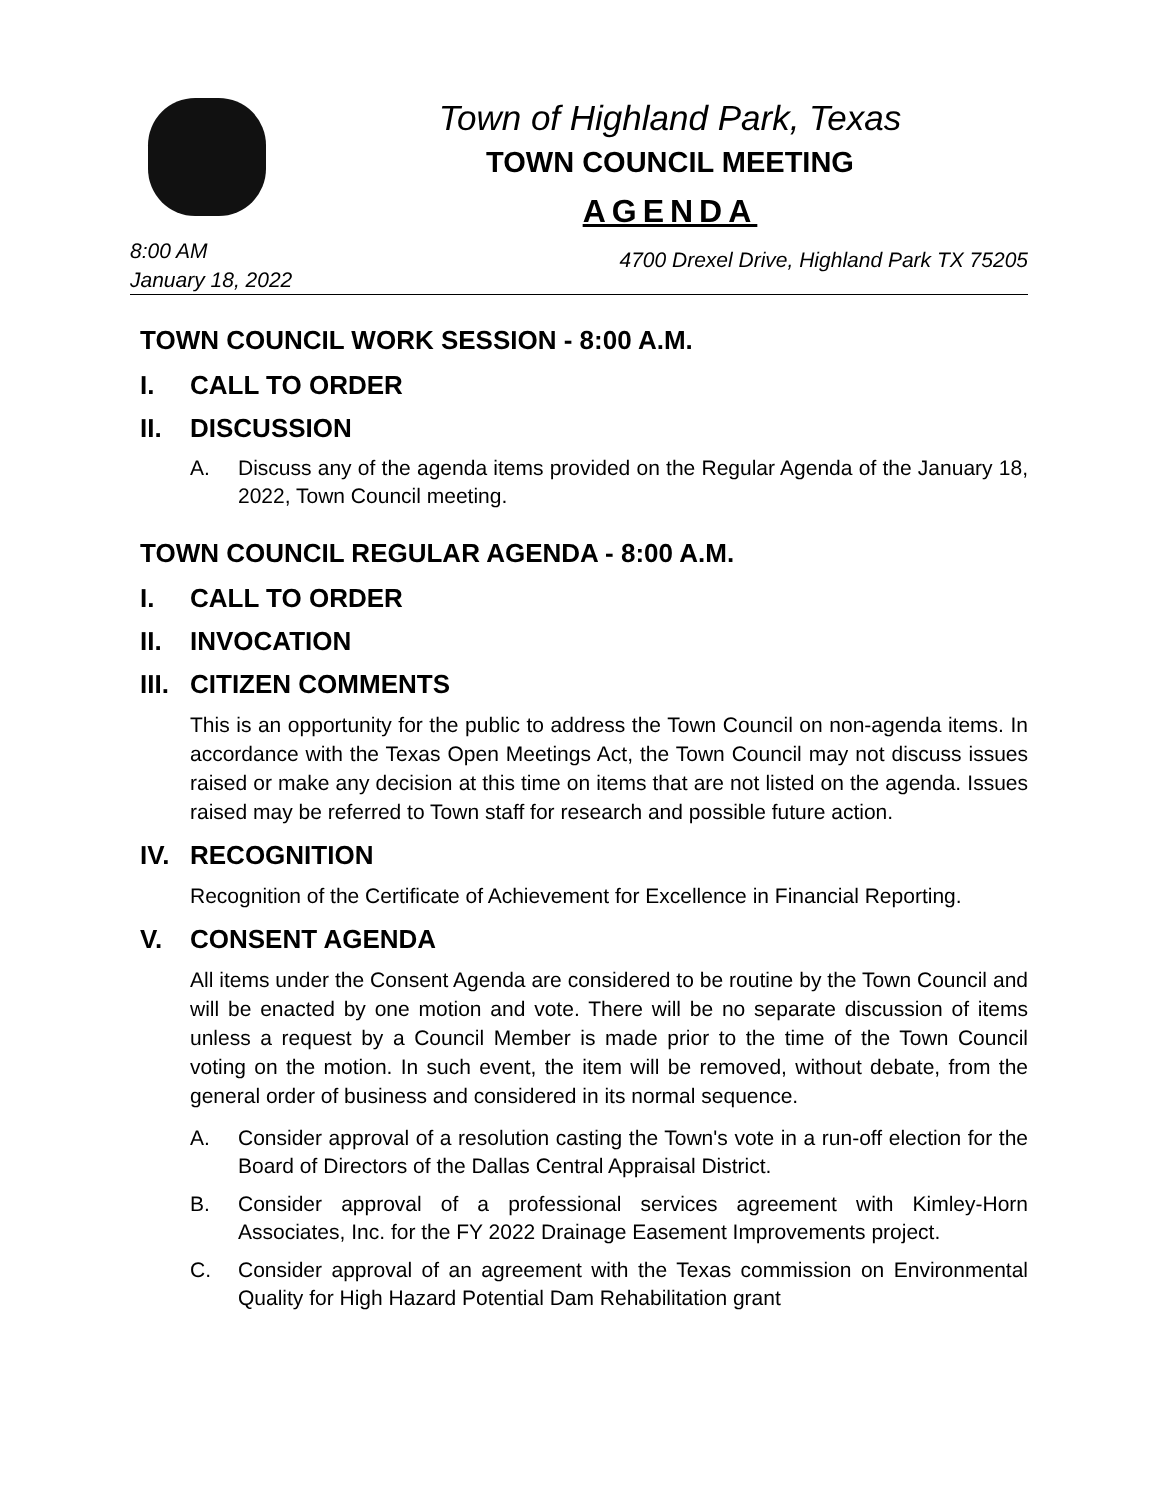Town of Highland Park, Texas
TOWN COUNCIL MEETING
AGENDA
8:00 AM
January 18, 2022
4700 Drexel Drive, Highland Park TX 75205
TOWN COUNCIL WORK SESSION - 8:00 A.M.
I. CALL TO ORDER
II. DISCUSSION
A. Discuss any of the agenda items provided on the Regular Agenda of the January 18, 2022, Town Council meeting.
TOWN COUNCIL REGULAR AGENDA - 8:00 A.M.
I. CALL TO ORDER
II. INVOCATION
III. CITIZEN COMMENTS
This is an opportunity for the public to address the Town Council on non-agenda items. In accordance with the Texas Open Meetings Act, the Town Council may not discuss issues raised or make any decision at this time on items that are not listed on the agenda. Issues raised may be referred to Town staff for research and possible future action.
IV. RECOGNITION
Recognition of the Certificate of Achievement for Excellence in Financial Reporting.
V. CONSENT AGENDA
All items under the Consent Agenda are considered to be routine by the Town Council and will be enacted by one motion and vote. There will be no separate discussion of items unless a request by a Council Member is made prior to the time of the Town Council voting on the motion. In such event, the item will be removed, without debate, from the general order of business and considered in its normal sequence.
A. Consider approval of a resolution casting the Town's vote in a run-off election for the Board of Directors of the Dallas Central Appraisal District.
B. Consider approval of a professional services agreement with Kimley-Horn Associates, Inc. for the FY 2022 Drainage Easement Improvements project.
C. Consider approval of an agreement with the Texas commission on Environmental Quality for High Hazard Potential Dam Rehabilitation grant